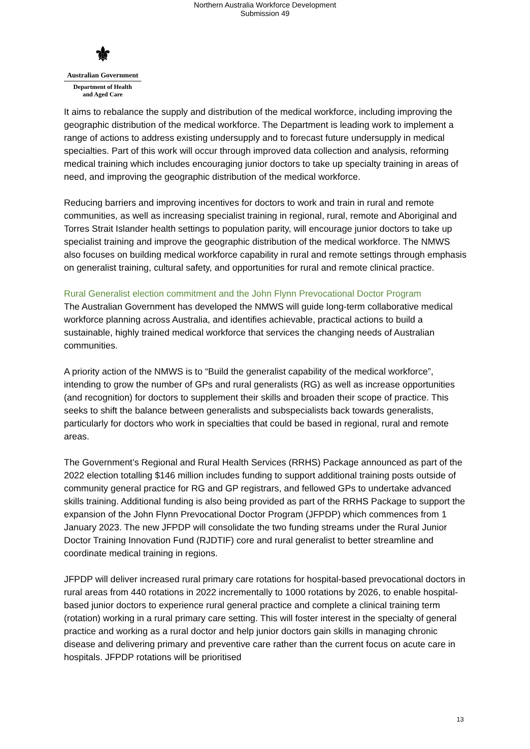Northern Australia Workforce Development
Submission 49
⚜
Australian Government
Department of Health
and Aged Care
It aims to rebalance the supply and distribution of the medical workforce, including improving the geographic distribution of the medical workforce. The Department is leading work to implement a range of actions to address existing undersupply and to forecast future undersupply in medical specialties. Part of this work will occur through improved data collection and analysis, reforming medical training which includes encouraging junior doctors to take up specialty training in areas of need, and improving the geographic distribution of the medical workforce.
Reducing barriers and improving incentives for doctors to work and train in rural and remote communities, as well as increasing specialist training in regional, rural, remote and Aboriginal and Torres Strait Islander health settings to population parity, will encourage junior doctors to take up specialist training and improve the geographic distribution of the medical workforce. The NMWS also focuses on building medical workforce capability in rural and remote settings through emphasis on generalist training, cultural safety, and opportunities for rural and remote clinical practice.
Rural Generalist election commitment and the John Flynn Prevocational Doctor Program
The Australian Government has developed the NMWS will guide long-term collaborative medical workforce planning across Australia, and identifies achievable, practical actions to build a sustainable, highly trained medical workforce that services the changing needs of Australian communities.
A priority action of the NMWS is to “Build the generalist capability of the medical workforce”, intending to grow the number of GPs and rural generalists (RG) as well as increase opportunities (and recognition) for doctors to supplement their skills and broaden their scope of practice. This seeks to shift the balance between generalists and subspecialists back towards generalists, particularly for doctors who work in specialties that could be based in regional, rural and remote areas.
The Government’s Regional and Rural Health Services (RRHS) Package announced as part of the 2022 election totalling $146 million includes funding to support additional training posts outside of community general practice for RG and GP registrars, and fellowed GPs to undertake advanced skills training. Additional funding is also being provided as part of the RRHS Package to support the expansion of the John Flynn Prevocational Doctor Program (JFPDP) which commences from 1 January 2023. The new JFPDP will consolidate the two funding streams under the Rural Junior Doctor Training Innovation Fund (RJDTIF) core and rural generalist to better streamline and coordinate medical training in regions.
JFPDP will deliver increased rural primary care rotations for hospital-based prevocational doctors in rural areas from 440 rotations in 2022 incrementally to 1000 rotations by 2026, to enable hospital-based junior doctors to experience rural general practice and complete a clinical training term (rotation) working in a rural primary care setting. This will foster interest in the specialty of general practice and working as a rural doctor and help junior doctors gain skills in managing chronic disease and delivering primary and preventive care rather than the current focus on acute care in hospitals. JFPDP rotations will be prioritised
13